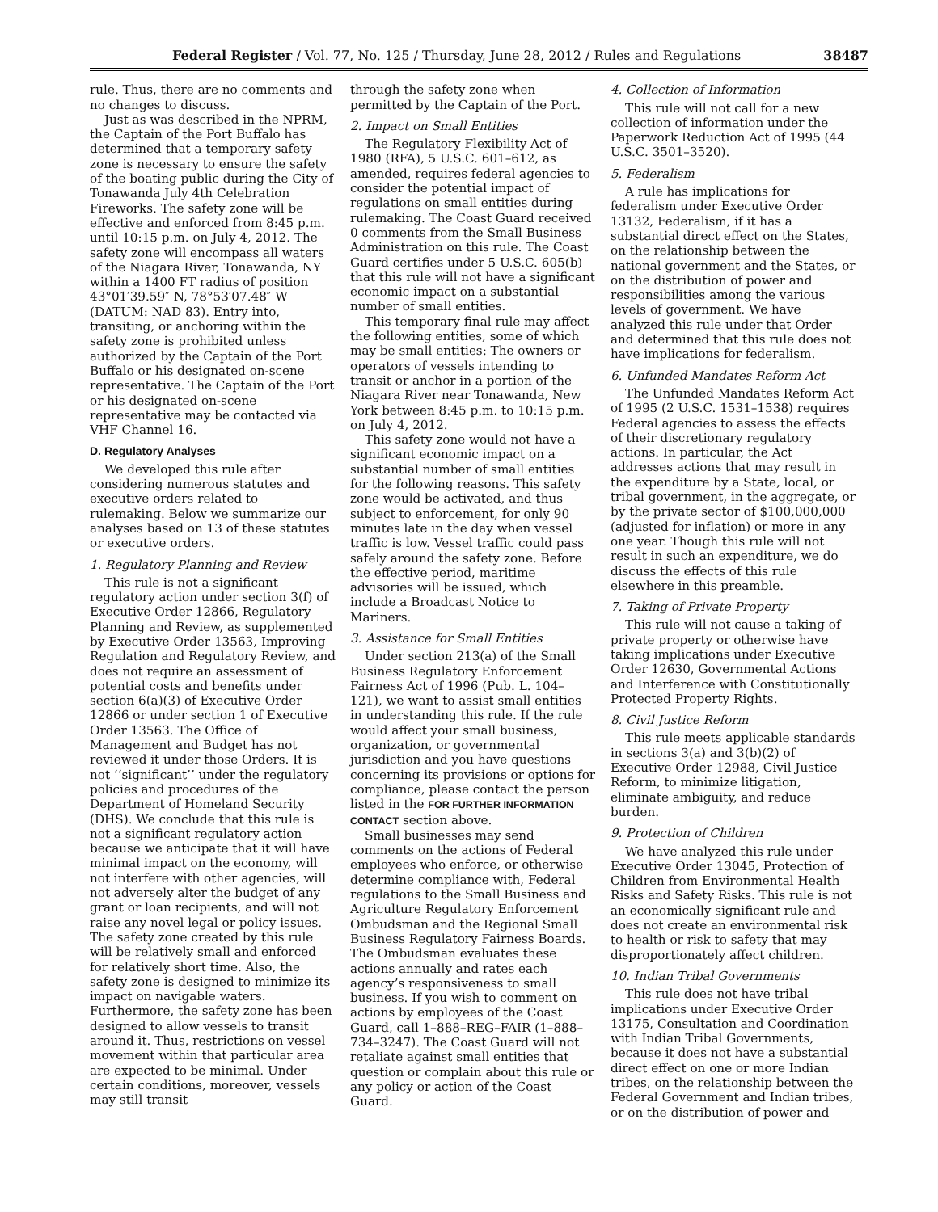Federal Register / Vol. 77, No. 125 / Thursday, June 28, 2012 / Rules and Regulations 38487
rule. Thus, there are no comments and no changes to discuss.
Just as was described in the NPRM, the Captain of the Port Buffalo has determined that a temporary safety zone is necessary to ensure the safety of the boating public during the City of Tonawanda July 4th Celebration Fireworks. The safety zone will be effective and enforced from 8:45 p.m. until 10:15 p.m. on July 4, 2012. The safety zone will encompass all waters of the Niagara River, Tonawanda, NY within a 1400 FT radius of position 43°01′39.59″ N, 78°53′07.48″ W (DATUM: NAD 83). Entry into, transiting, or anchoring within the safety zone is prohibited unless authorized by the Captain of the Port Buffalo or his designated on-scene representative. The Captain of the Port or his designated on-scene representative may be contacted via VHF Channel 16.
D. Regulatory Analyses
We developed this rule after considering numerous statutes and executive orders related to rulemaking. Below we summarize our analyses based on 13 of these statutes or executive orders.
1. Regulatory Planning and Review
This rule is not a significant regulatory action under section 3(f) of Executive Order 12866, Regulatory Planning and Review, as supplemented by Executive Order 13563, Improving Regulation and Regulatory Review, and does not require an assessment of potential costs and benefits under section 6(a)(3) of Executive Order 12866 or under section 1 of Executive Order 13563. The Office of Management and Budget has not reviewed it under those Orders. It is not ‘‘significant’’ under the regulatory policies and procedures of the Department of Homeland Security (DHS). We conclude that this rule is not a significant regulatory action because we anticipate that it will have minimal impact on the economy, will not interfere with other agencies, will not adversely alter the budget of any grant or loan recipients, and will not raise any novel legal or policy issues. The safety zone created by this rule will be relatively small and enforced for relatively short time. Also, the safety zone is designed to minimize its impact on navigable waters. Furthermore, the safety zone has been designed to allow vessels to transit around it. Thus, restrictions on vessel movement within that particular area are expected to be minimal. Under certain conditions, moreover, vessels may still transit
through the safety zone when permitted by the Captain of the Port.
2. Impact on Small Entities
The Regulatory Flexibility Act of 1980 (RFA), 5 U.S.C. 601–612, as amended, requires federal agencies to consider the potential impact of regulations on small entities during rulemaking. The Coast Guard received 0 comments from the Small Business Administration on this rule. The Coast Guard certifies under 5 U.S.C. 605(b) that this rule will not have a significant economic impact on a substantial number of small entities.
This temporary final rule may affect the following entities, some of which may be small entities: The owners or operators of vessels intending to transit or anchor in a portion of the Niagara River near Tonawanda, New York between 8:45 p.m. to 10:15 p.m. on July 4, 2012.
This safety zone would not have a significant economic impact on a substantial number of small entities for the following reasons. This safety zone would be activated, and thus subject to enforcement, for only 90 minutes late in the day when vessel traffic is low. Vessel traffic could pass safely around the safety zone. Before the effective period, maritime advisories will be issued, which include a Broadcast Notice to Mariners.
3. Assistance for Small Entities
Under section 213(a) of the Small Business Regulatory Enforcement Fairness Act of 1996 (Pub. L. 104–121), we want to assist small entities in understanding this rule. If the rule would affect your small business, organization, or governmental jurisdiction and you have questions concerning its provisions or options for compliance, please contact the person listed in the FOR FURTHER INFORMATION CONTACT section above.
Small businesses may send comments on the actions of Federal employees who enforce, or otherwise determine compliance with, Federal regulations to the Small Business and Agriculture Regulatory Enforcement Ombudsman and the Regional Small Business Regulatory Fairness Boards. The Ombudsman evaluates these actions annually and rates each agency’s responsiveness to small business. If you wish to comment on actions by employees of the Coast Guard, call 1–888–REG–FAIR (1–888–734–3247). The Coast Guard will not retaliate against small entities that question or complain about this rule or any policy or action of the Coast Guard.
4. Collection of Information
This rule will not call for a new collection of information under the Paperwork Reduction Act of 1995 (44 U.S.C. 3501–3520).
5. Federalism
A rule has implications for federalism under Executive Order 13132, Federalism, if it has a substantial direct effect on the States, on the relationship between the national government and the States, or on the distribution of power and responsibilities among the various levels of government. We have analyzed this rule under that Order and determined that this rule does not have implications for federalism.
6. Unfunded Mandates Reform Act
The Unfunded Mandates Reform Act of 1995 (2 U.S.C. 1531–1538) requires Federal agencies to assess the effects of their discretionary regulatory actions. In particular, the Act addresses actions that may result in the expenditure by a State, local, or tribal government, in the aggregate, or by the private sector of $100,000,000 (adjusted for inflation) or more in any one year. Though this rule will not result in such an expenditure, we do discuss the effects of this rule elsewhere in this preamble.
7. Taking of Private Property
This rule will not cause a taking of private property or otherwise have taking implications under Executive Order 12630, Governmental Actions and Interference with Constitutionally Protected Property Rights.
8. Civil Justice Reform
This rule meets applicable standards in sections 3(a) and 3(b)(2) of Executive Order 12988, Civil Justice Reform, to minimize litigation, eliminate ambiguity, and reduce burden.
9. Protection of Children
We have analyzed this rule under Executive Order 13045, Protection of Children from Environmental Health Risks and Safety Risks. This rule is not an economically significant rule and does not create an environmental risk to health or risk to safety that may disproportionately affect children.
10. Indian Tribal Governments
This rule does not have tribal implications under Executive Order 13175, Consultation and Coordination with Indian Tribal Governments, because it does not have a substantial direct effect on one or more Indian tribes, on the relationship between the Federal Government and Indian tribes, or on the distribution of power and